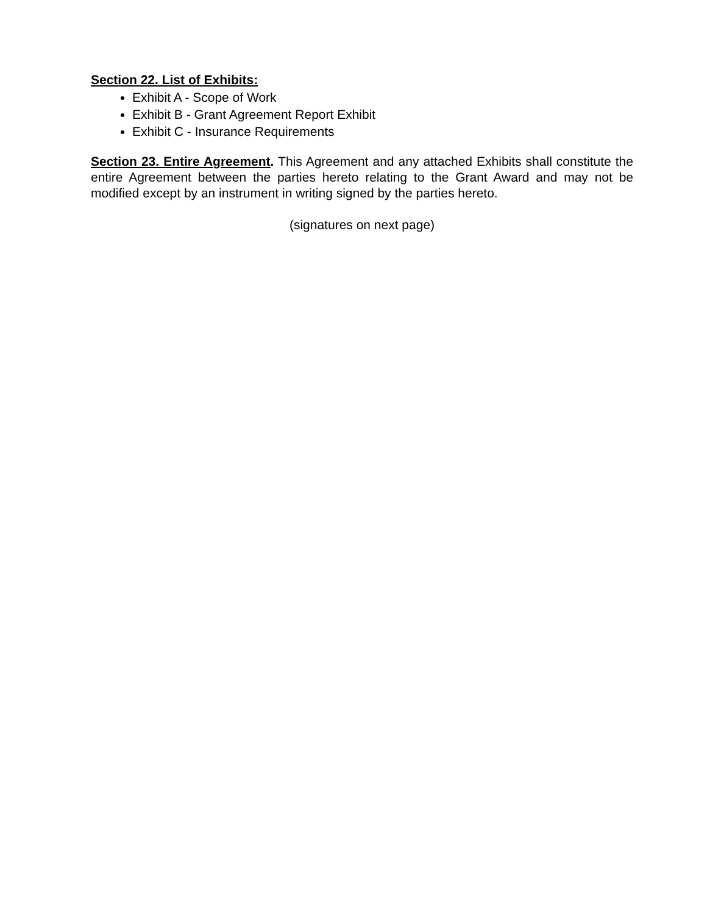Section 22. List of Exhibits:
Exhibit A - Scope of Work
Exhibit B - Grant Agreement Report Exhibit
Exhibit C - Insurance Requirements
Section 23. Entire Agreement. This Agreement and any attached Exhibits shall constitute the entire Agreement between the parties hereto relating to the Grant Award and may not be modified except by an instrument in writing signed by the parties hereto.
(signatures on next page)